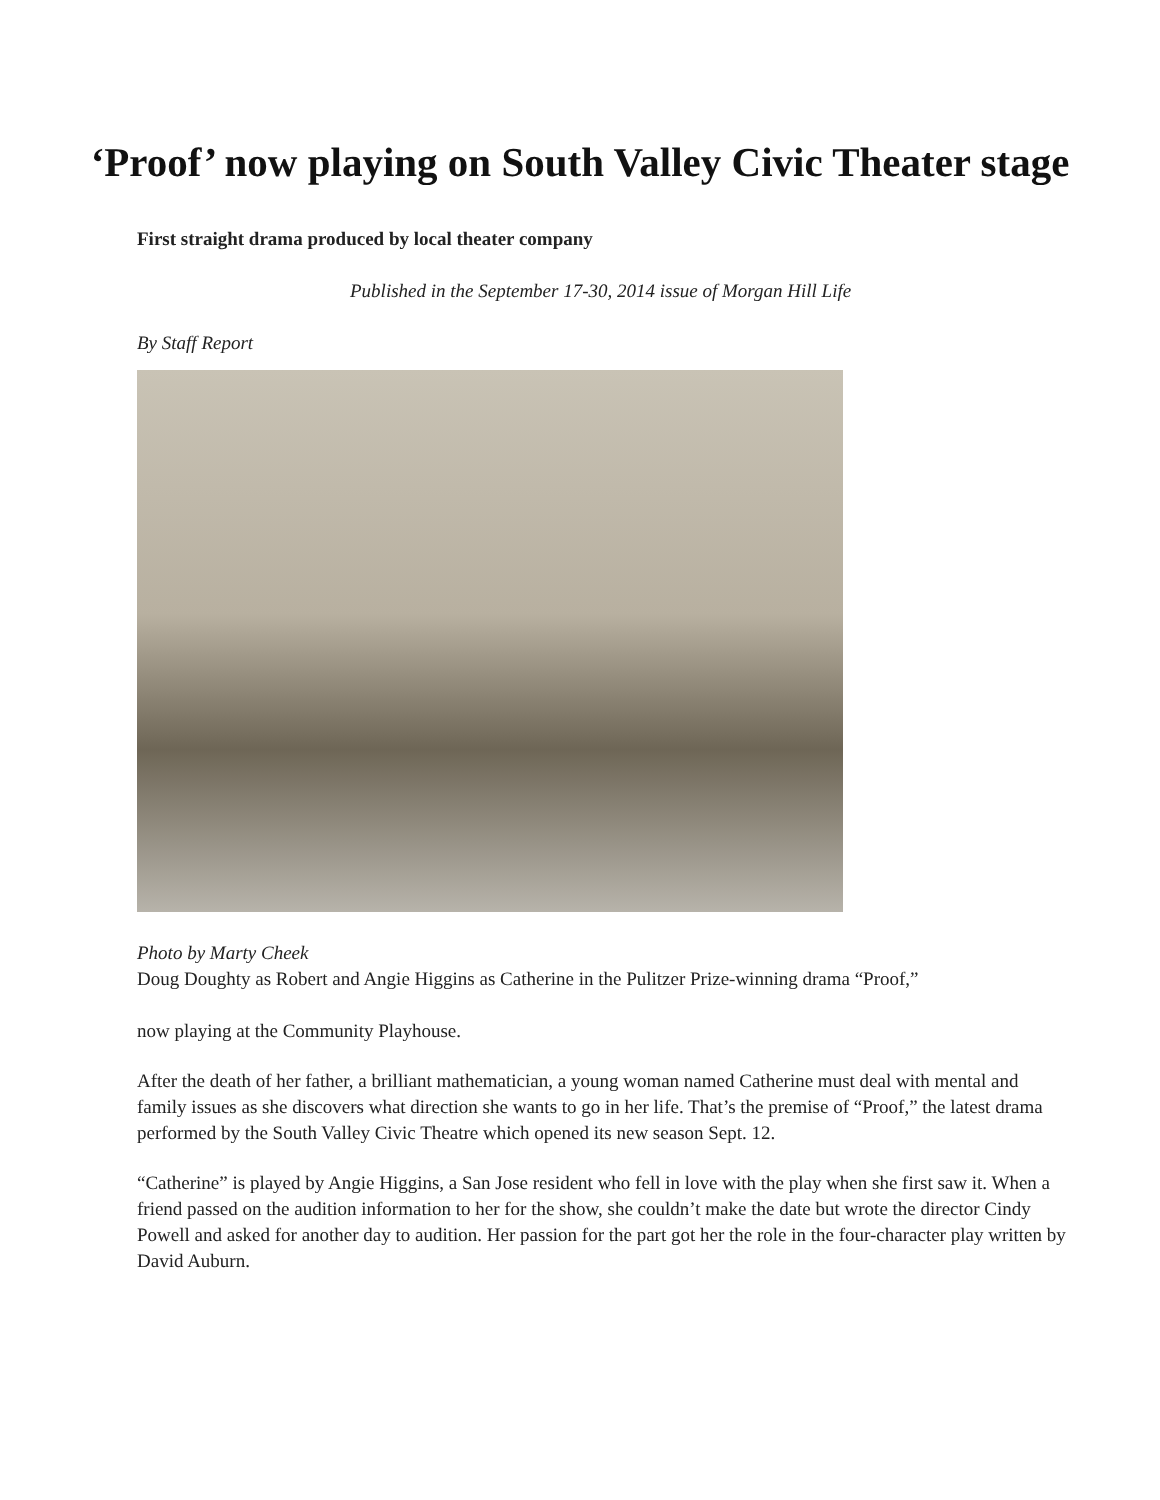‘Proof’ now playing on South Valley Civic Theater stage
First straight drama produced by local theater company
Published in the September 17-30, 2014 issue of Morgan Hill Life
By Staff Report
Photo by Marty Cheek
Doug Doughty as Robert and Angie Higgins as Catherine in the Pulitzer Prize-winning drama “Proof,”
now playing at the Community Playhouse.
After the death of her father, a brilliant mathematician, a young woman named Catherine must deal with mental and family issues as she discovers what direction she wants to go in her life. That’s the premise of “Proof,” the latest drama performed by the South Valley Civic Theatre which opened its new season Sept. 12.
“Catherine” is played by Angie Higgins, a San Jose resident who fell in love with the play when she first saw it. When a friend passed on the audition information to her for the show, she couldn’t make the date but wrote the director Cindy Powell and asked for another day to audition. Her passion for the part got her the role in the four-character play written by David Auburn.